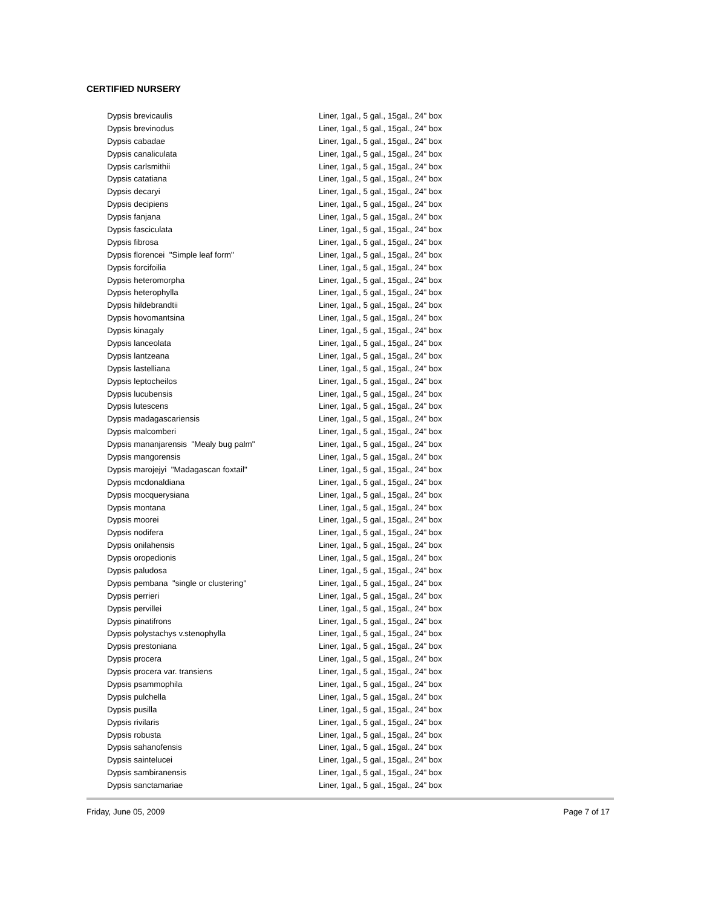CERTIFIED NURSERY
| Dypsis brevicaulis | Liner, 1gal., 5 gal., 15gal., 24" box |
| Dypsis brevinodus | Liner, 1gal., 5 gal., 15gal., 24" box |
| Dypsis cabadae | Liner, 1gal., 5 gal., 15gal., 24" box |
| Dypsis canaliculata | Liner, 1gal., 5 gal., 15gal., 24" box |
| Dypsis carlsmithii | Liner, 1gal., 5 gal., 15gal., 24" box |
| Dypsis catatiana | Liner, 1gal., 5 gal., 15gal., 24" box |
| Dypsis decaryi | Liner, 1gal., 5 gal., 15gal., 24" box |
| Dypsis decipiens | Liner, 1gal., 5 gal., 15gal., 24" box |
| Dypsis fanjana | Liner, 1gal., 5 gal., 15gal., 24" box |
| Dypsis fasciculata | Liner, 1gal., 5 gal., 15gal., 24" box |
| Dypsis fibrosa | Liner, 1gal., 5 gal., 15gal., 24" box |
| Dypsis florencei "Simple leaf form" | Liner, 1gal., 5 gal., 15gal., 24" box |
| Dypsis forcifoilia | Liner, 1gal., 5 gal., 15gal., 24" box |
| Dypsis heteromorpha | Liner, 1gal., 5 gal., 15gal., 24" box |
| Dypsis heterophylla | Liner, 1gal., 5 gal., 15gal., 24" box |
| Dypsis hildebrandtii | Liner, 1gal., 5 gal., 15gal., 24" box |
| Dypsis hovomantsina | Liner, 1gal., 5 gal., 15gal., 24" box |
| Dypsis kinagaly | Liner, 1gal., 5 gal., 15gal., 24" box |
| Dypsis lanceolata | Liner, 1gal., 5 gal., 15gal., 24" box |
| Dypsis lantzeana | Liner, 1gal., 5 gal., 15gal., 24" box |
| Dypsis lastelliana | Liner, 1gal., 5 gal., 15gal., 24" box |
| Dypsis leptocheilos | Liner, 1gal., 5 gal., 15gal., 24" box |
| Dypsis lucubensis | Liner, 1gal., 5 gal., 15gal., 24" box |
| Dypsis lutescens | Liner, 1gal., 5 gal., 15gal., 24" box |
| Dypsis madagascariensis | Liner, 1gal., 5 gal., 15gal., 24" box |
| Dypsis malcomberi | Liner, 1gal., 5 gal., 15gal., 24" box |
| Dypsis mananjarensis "Mealy bug palm" | Liner, 1gal., 5 gal., 15gal., 24" box |
| Dypsis mangorensis | Liner, 1gal., 5 gal., 15gal., 24" box |
| Dypsis marojejyi "Madagascan foxtail" | Liner, 1gal., 5 gal., 15gal., 24" box |
| Dypsis mcdonaldiana | Liner, 1gal., 5 gal., 15gal., 24" box |
| Dypsis mocquerysiana | Liner, 1gal., 5 gal., 15gal., 24" box |
| Dypsis montana | Liner, 1gal., 5 gal., 15gal., 24" box |
| Dypsis moorei | Liner, 1gal., 5 gal., 15gal., 24" box |
| Dypsis nodifera | Liner, 1gal., 5 gal., 15gal., 24" box |
| Dypsis onilahensis | Liner, 1gal., 5 gal., 15gal., 24" box |
| Dypsis oropedionis | Liner, 1gal., 5 gal., 15gal., 24" box |
| Dypsis paludosa | Liner, 1gal., 5 gal., 15gal., 24" box |
| Dypsis pembana "single or clustering" | Liner, 1gal., 5 gal., 15gal., 24" box |
| Dypsis perrieri | Liner, 1gal., 5 gal., 15gal., 24" box |
| Dypsis pervillei | Liner, 1gal., 5 gal., 15gal., 24" box |
| Dypsis pinatifrons | Liner, 1gal., 5 gal., 15gal., 24" box |
| Dypsis polystachys v.stenophylla | Liner, 1gal., 5 gal., 15gal., 24" box |
| Dypsis prestoniana | Liner, 1gal., 5 gal., 15gal., 24" box |
| Dypsis procera | Liner, 1gal., 5 gal., 15gal., 24" box |
| Dypsis procera var. transiens | Liner, 1gal., 5 gal., 15gal., 24" box |
| Dypsis psammophila | Liner, 1gal., 5 gal., 15gal., 24" box |
| Dypsis pulchella | Liner, 1gal., 5 gal., 15gal., 24" box |
| Dypsis pusilla | Liner, 1gal., 5 gal., 15gal., 24" box |
| Dypsis rivilaris | Liner, 1gal., 5 gal., 15gal., 24" box |
| Dypsis robusta | Liner, 1gal., 5 gal., 15gal., 24" box |
| Dypsis sahanofensis | Liner, 1gal., 5 gal., 15gal., 24" box |
| Dypsis saintelucei | Liner, 1gal., 5 gal., 15gal., 24" box |
| Dypsis sambiranensis | Liner, 1gal., 5 gal., 15gal., 24" box |
| Dypsis sanctamariae | Liner, 1gal., 5 gal., 15gal., 24" box |
Friday, June 05, 2009 Page 7 of 17